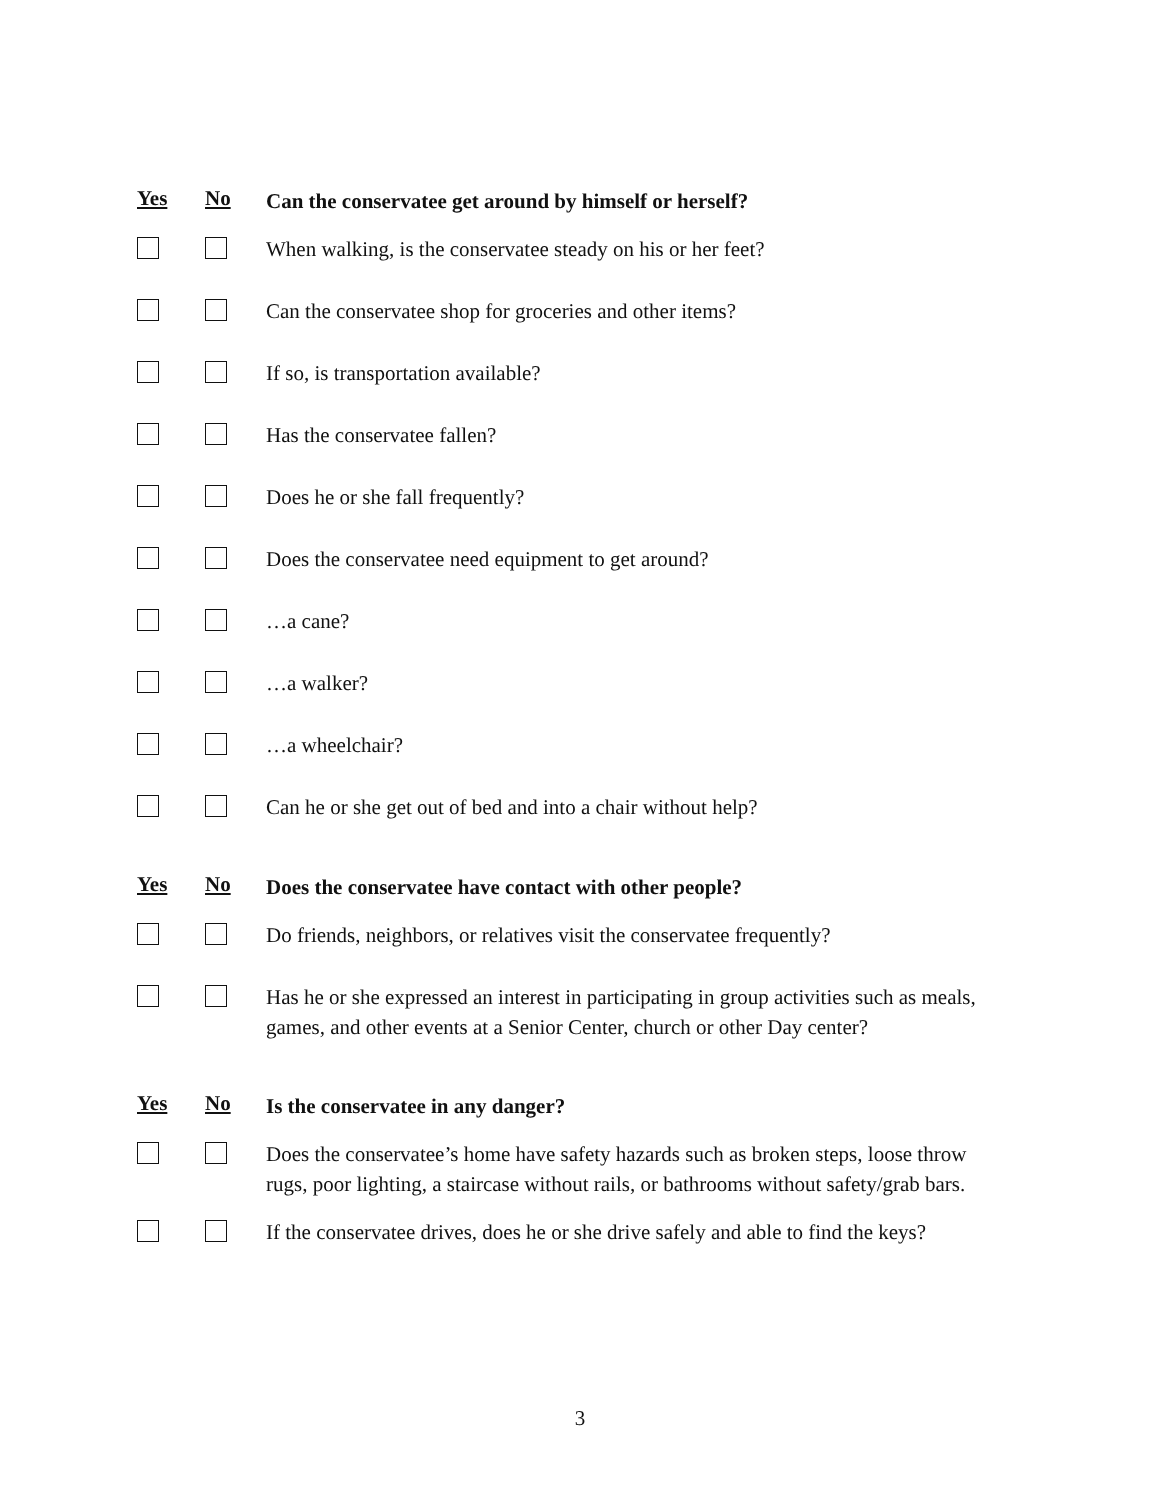Yes No
Can the conservatee get around by himself or herself?
When walking, is the conservatee steady on his or her feet?
Can the conservatee shop for groceries and other items?
If so, is transportation available?
Has the conservatee fallen?
Does he or she fall frequently?
Does the conservatee need equipment to get around?
…a cane?
…a walker?
…a wheelchair?
Can he or she get out of bed and into a chair without help?
Yes No
Does the conservatee have contact with other people?
Do friends, neighbors, or relatives visit the conservatee frequently?
Has he or she expressed an interest in participating in group activities such as meals, games, and other events at a Senior Center, church or other Day center?
Yes No
Is the conservatee in any danger?
Does the conservatee’s home have safety hazards such as broken steps, loose throw rugs, poor lighting, a staircase without rails, or bathrooms without safety/grab bars.
If the conservatee drives, does he or she drive safely and able to find the keys?
3